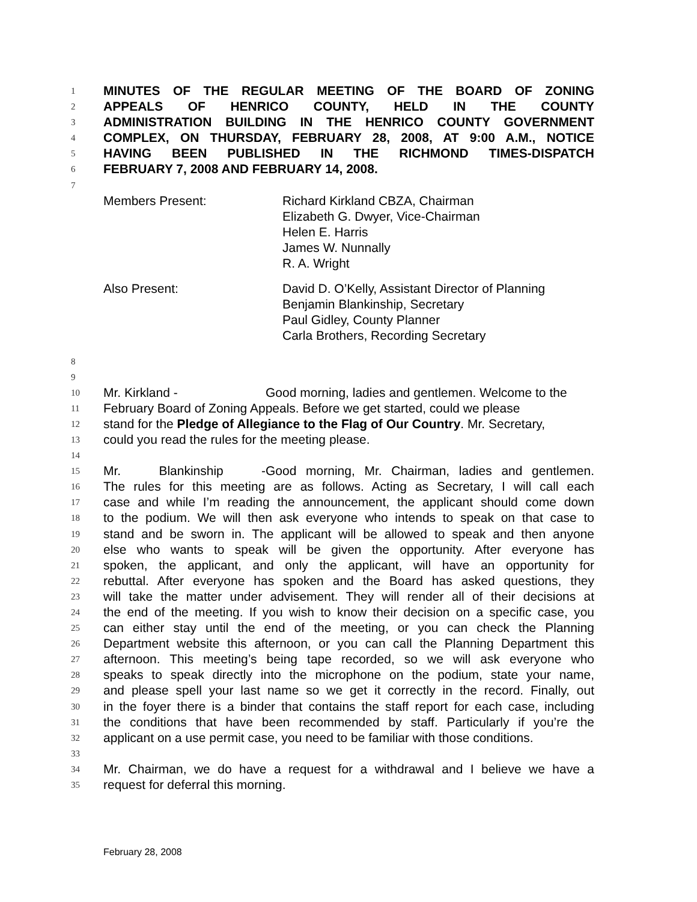1 MINUTES OF THE REGULAR MEETING OF THE BOARD OF ZONING
2 APPEALS OF HENRICO COUNTY, HELD IN THE COUNTY
3 ADMINISTRATION BUILDING IN THE HENRICO COUNTY GOVERNMENT
4 COMPLEX, ON THURSDAY, FEBRUARY 28, 2008, AT 9:00 A.M., NOTICE
5 HAVING BEEN PUBLISHED IN THE RICHMOND TIMES-DISPATCH
6 FEBRUARY 7, 2008 AND FEBRUARY 14, 2008.
7
Members Present:
Richard Kirkland CBZA, Chairman
Elizabeth G. Dwyer, Vice-Chairman
Helen E. Harris
James W. Nunnally
R. A. Wright
Also Present:
David D. O’Kelly, Assistant Director of Planning
Benjamin Blankinship, Secretary
Paul Gidley, County Planner
Carla Brothers, Recording Secretary
8
9
10 Mr. Kirkland - Good morning, ladies and gentlemen. Welcome to the
11 February Board of Zoning Appeals. Before we get started, could we please
12 stand for the Pledge of Allegiance to the Flag of Our Country. Mr. Secretary,
13 could you read the rules for the meeting please.
14
15 Mr. Blankinship - Good morning, Mr. Chairman, ladies and gentlemen.
16 The rules for this meeting are as follows. Acting as Secretary, I will call each
17 case and while I’m reading the announcement, the applicant should come down
18 to the podium. We will then ask everyone who intends to speak on that case to
19 stand and be sworn in. The applicant will be allowed to speak and then anyone
20 else who wants to speak will be given the opportunity. After everyone has
21 spoken, the applicant, and only the applicant, will have an opportunity for
22 rebuttal. After everyone has spoken and the Board has asked questions, they
23 will take the matter under advisement. They will render all of their decisions at
24 the end of the meeting. If you wish to know their decision on a specific case, you
25 can either stay until the end of the meeting, or you can check the Planning
26 Department website this afternoon, or you can call the Planning Department this
27 afternoon. This meeting’s being tape recorded, so we will ask everyone who
28 speaks to speak directly into the microphone on the podium, state your name,
29 and please spell your last name so we get it correctly in the record. Finally, out
30 in the foyer there is a binder that contains the staff report for each case, including
31 the conditions that have been recommended by staff. Particularly if you’re the
32 applicant on a use permit case, you need to be familiar with those conditions.
33
34 Mr. Chairman, we do have a request for a withdrawal and I believe we have a
35 request for deferral this morning.
February 28, 2008